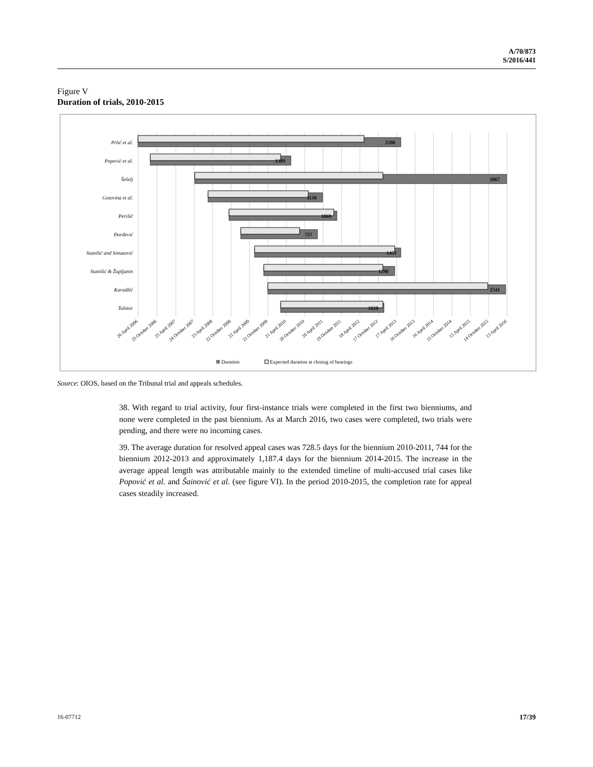A/70/873
S/2016/441
Figure V
Duration of trials, 2010-2015
Prlić et al.
Popović et al.
Šešelj
Gotovina et al.
Perišić
Đorđević
Stanišić and Simatović
Stanišić & Župljanin
Karadžić
Tolimir
2590
1389
3067
1130
1069
757
1451
1290
2341
1020
26 April 2006
25 October 2006
25 April 2007
24 October 2007
23 April 2008
22 October 2008
22 April 2009
21 October 2009
21 April 2010
20 October 2010
20 April 2011
19 October 2011
18 April 2012
17 October 2012
17 April 2013
16 October 2013
16 April 2014
15 October 2014
15 April 2015
14 October 2015
13 April 2016
Duration
Expected duration at closing of hearings
Source: OIOS, based on the Tribunal trial and appeals schedules.
38. With regard to trial activity, four first-instance trials were completed in the first two bienniums, and none were completed in the past biennium. As at March 2016, two cases were completed, two trials were pending, and there were no incoming cases.
39. The average duration for resolved appeal cases was 728.5 days for the biennium 2010-2011, 744 for the biennium 2012-2013 and approximately 1,187.4 days for the biennium 2014-2015. The increase in the average appeal length was attributable mainly to the extended timeline of multi-accused trial cases like Popović et al. and Šainović et al. (see figure VI). In the period 2010-2015, the completion rate for appeal cases steadily increased.
16-07712 17/39